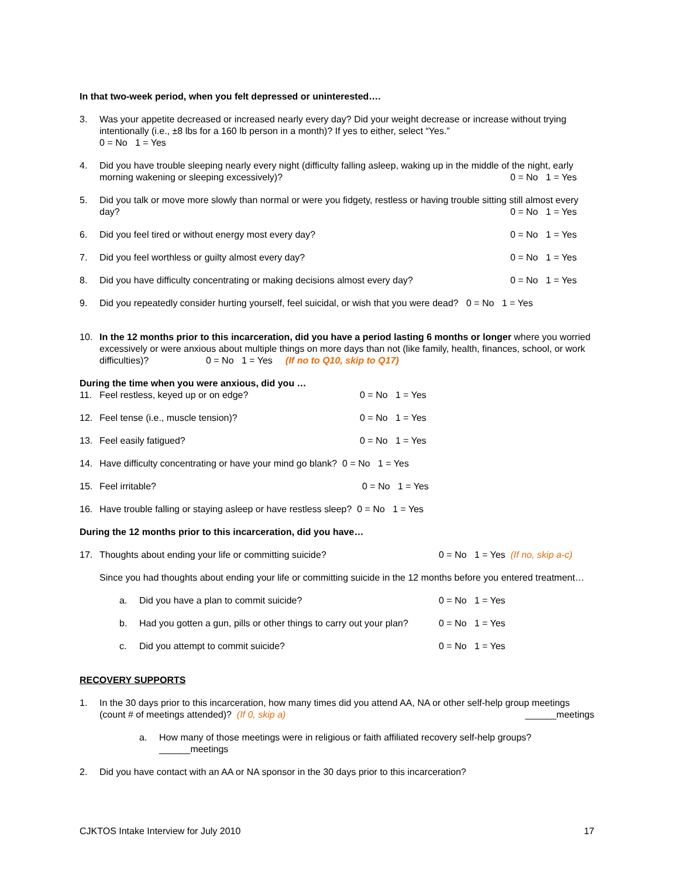In that two-week period, when you felt depressed or uninterested….
3. Was your appetite decreased or increased nearly every day? Did your weight decrease or increase without trying intentionally (i.e., ±8 lbs for a 160 lb person in a month)? If yes to either, select “Yes.”
0 = No 1 = Yes
4. Did you have trouble sleeping nearly every night (difficulty falling asleep, waking up in the middle of the night, early morning wakening or sleeping excessively)? 0 = No 1 = Yes
5. Did you talk or move more slowly than normal or were you fidgety, restless or having trouble sitting still almost every day? 0 = No 1 = Yes
6. Did you feel tired or without energy most every day? 0 = No 1 = Yes
7. Did you feel worthless or guilty almost every day? 0 = No 1 = Yes
8. Did you have difficulty concentrating or making decisions almost every day? 0 = No 1 = Yes
9. Did you repeatedly consider hurting yourself, feel suicidal, or wish that you were dead? 0 = No 1 = Yes
10. In the 12 months prior to this incarceration, did you have a period lasting 6 months or longer where you worried excessively or were anxious about multiple things on more days than not (like family, health, finances, school, or work difficulties)? 0 = No 1 = Yes (If no to Q10, skip to Q17)
During the time when you were anxious, did you …
11. Feel restless, keyed up or on edge? 0 = No 1 = Yes
12. Feel tense (i.e., muscle tension)? 0 = No 1 = Yes
13. Feel easily fatigued? 0 = No 1 = Yes
14. Have difficulty concentrating or have your mind go blank? 0 = No 1 = Yes
15. Feel irritable? 0 = No 1 = Yes
16. Have trouble falling or staying asleep or have restless sleep? 0 = No 1 = Yes
During the 12 months prior to this incarceration, did you have…
17. Thoughts about ending your life or committing suicide? 0 = No 1 = Yes (If no, skip a-c)
Since you had thoughts about ending your life or committing suicide in the 12 months before you entered treatment…
a. Did you have a plan to commit suicide? 0 = No 1 = Yes
b. Had you gotten a gun, pills or other things to carry out your plan? 0 = No 1 = Yes
c. Did you attempt to commit suicide? 0 = No 1 = Yes
RECOVERY SUPPORTS
1. In the 30 days prior to this incarceration, how many times did you attend AA, NA or other self-help group meetings (count # of meetings attended)? (If 0, skip a) ______meetings
a. How many of those meetings were in religious or faith affiliated recovery self-help groups?
______meetings
2. Did you have contact with an AA or NA sponsor in the 30 days prior to this incarceration?
CJKTOS Intake Interview for July 2010 17